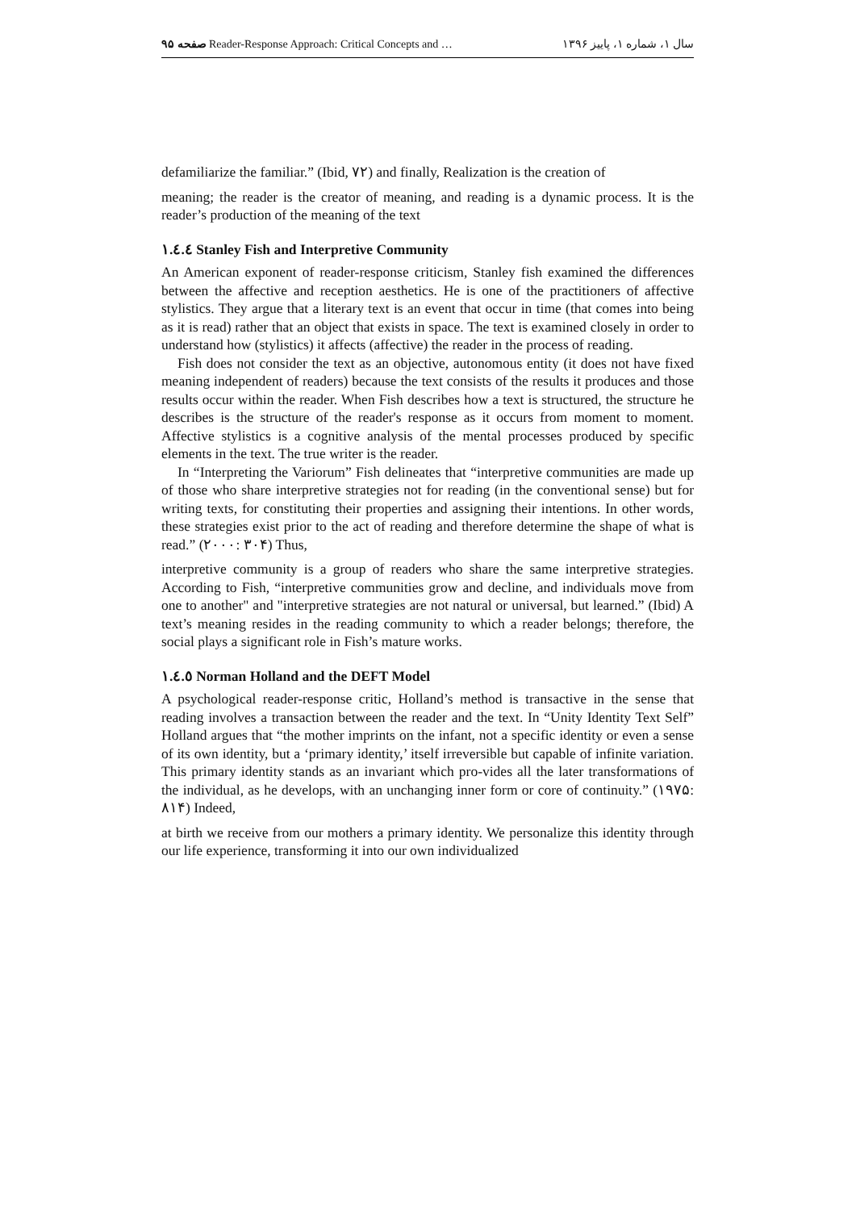صفحه ۹۵ Reader-Response Approach: Critical Concepts and … سال ۱، شماره ۱، پاییز ۱۳۹۶
defamiliarize the familiar.” (Ibid, ٧٢) and finally, Realization is the creation of
meaning; the reader is the creator of meaning, and reading is a dynamic process. It is the reader’s production of the meaning of the text
١.٤.٤ Stanley Fish and Interpretive Community
An American exponent of reader-response criticism, Stanley fish examined the differences between the affective and reception aesthetics. He is one of the practitioners of affective stylistics. They argue that a literary text is an event that occur in time (that comes into being as it is read) rather that an object that exists in space. The text is examined closely in order to understand how (stylistics) it affects (affective) the reader in the process of reading.
Fish does not consider the text as an objective, autonomous entity (it does not have fixed meaning independent of readers) because the text consists of the results it produces and those results occur within the reader. When Fish describes how a text is structured, the structure he describes is the structure of the reader's response as it occurs from moment to moment. Affective stylistics is a cognitive analysis of the mental processes produced by specific elements in the text. The true writer is the reader.
In “Interpreting the Variorum” Fish delineates that “interpretive communities are made up of those who share interpretive strategies not for reading (in the conventional sense) but for writing texts, for constituting their properties and assigning their intentions. In other words, these strategies exist prior to the act of reading and therefore determine the shape of what is read.” (۲۰۰۰: ۳۰۴) Thus,
interpretive community is a group of readers who share the same interpretive strategies. According to Fish, “interpretive communities grow and decline, and individuals move from one to another" and "interpretive strategies are not natural or universal, but learned.” (Ibid) A text’s meaning resides in the reading community to which a reader belongs; therefore, the social plays a significant role in Fish’s mature works.
١.٤.٥ Norman Holland and the DEFT Model
A psychological reader-response critic, Holland’s method is transactive in the sense that reading involves a transaction between the reader and the text. In “Unity Identity Text Self” Holland argues that “the mother imprints on the infant, not a specific identity or even a sense of its own identity, but a ‘primary identity,’ itself irreversible but capable of infinite variation. This primary identity stands as an invariant which pro-vides all the later transformations of the individual, as he develops, with an unchanging inner form or core of continuity.” (۱۹۷۵: ۸۱۴) Indeed,
at birth we receive from our mothers a primary identity. We personalize this identity through our life experience, transforming it into our own individualized